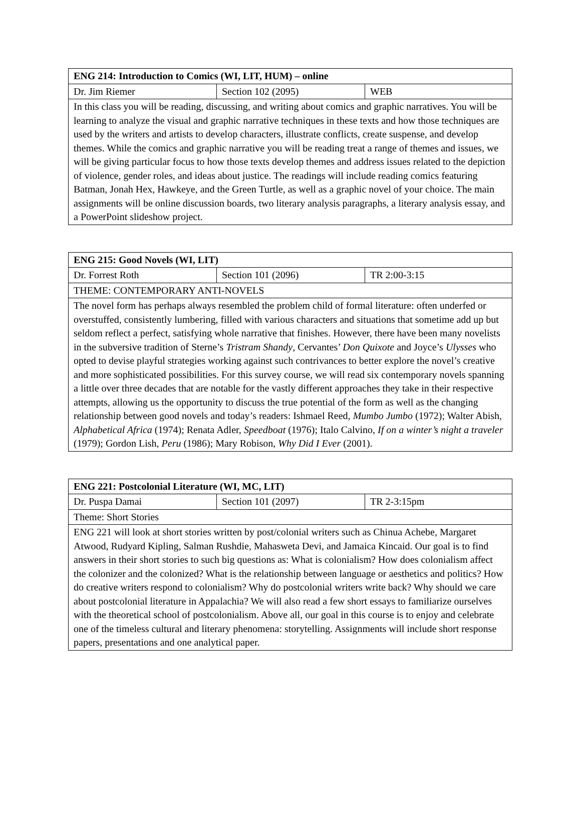| ENG 214: Introduction to Comics (WI, LIT, HUM) – online | | |
| Dr. Jim Riemer | Section 102 (2095) | WEB |
| In this class you will be reading, discussing, and writing about comics and graphic narratives. You will be learning to analyze the visual and graphic narrative techniques in these texts and how those techniques are used by the writers and artists to develop characters, illustrate conflicts, create suspense, and develop themes. While the comics and graphic narrative you will be reading treat a range of themes and issues, we will be giving particular focus to how those texts develop themes and address issues related to the depiction of violence, gender roles, and ideas about justice. The readings will include reading comics featuring Batman, Jonah Hex, Hawkeye, and the Green Turtle, as well as a graphic novel of your choice. The main assignments will be online discussion boards, two literary analysis paragraphs, a literary analysis essay, and a PowerPoint slideshow project. | | |
| ENG 215: Good Novels (WI, LIT) | | |
| Dr. Forrest Roth | Section 101 (2096) | TR 2:00-3:15 |
| THEME: CONTEMPORARY ANTI-NOVELS | | |
| The novel form has perhaps always resembled the problem child of formal literature: often underfed or overstuffed, consistently lumbering, filled with various characters and situations that sometime add up but seldom reflect a perfect, satisfying whole narrative that finishes. However, there have been many novelists in the subversive tradition of Sterne’s Tristram Shandy , Cervantes’ Don Quixote and Joyce’s Ulysses who opted to devise playful strategies working against such contrivances to better explore the novel’s creative and more sophisticated possibilities. For this survey course, we will read six contemporary novels spanning a little over three decades that are notable for the vastly different approaches they take in their respective attempts, allowing us the opportunity to discuss the true potential of the form as well as the changing relationship between good novels and today’s readers: Ishmael Reed, Mumbo Jumbo (1972); Walter Abish, Alphabetical Africa (1974); Renata Adler, Speedboat (1976); Italo Calvino, If on a winter’s night a traveler (1979); Gordon Lish, Peru (1986); Mary Robison, Why Did I Ever (2001). | | |
| ENG 221: Postcolonial Literature (WI, MC, LIT) | | |
| Dr. Puspa Damai | Section 101 (2097) | TR 2-3:15pm |
| Theme: Short Stories | | |
| ENG 221 will look at short stories written by post/colonial writers such as Chinua Achebe, Margaret Atwood, Rudyard Kipling, Salman Rushdie, Mahasweta Devi, and Jamaica Kincaid. Our goal is to find answers in their short stories to such big questions as: What is colonialism? How does colonialism affect the colonizer and the colonized? What is the relationship between language or aesthetics and politics? How do creative writers respond to colonialism? Why do postcolonial writers write back? Why should we care about postcolonial literature in Appalachia? We will also read a few short essays to familiarize ourselves with the theoretical school of postcolonialism. Above all, our goal in this course is to enjoy and celebrate one of the timeless cultural and literary phenomena: storytelling. Assignments will include short response papers, presentations and one analytical paper. | | |